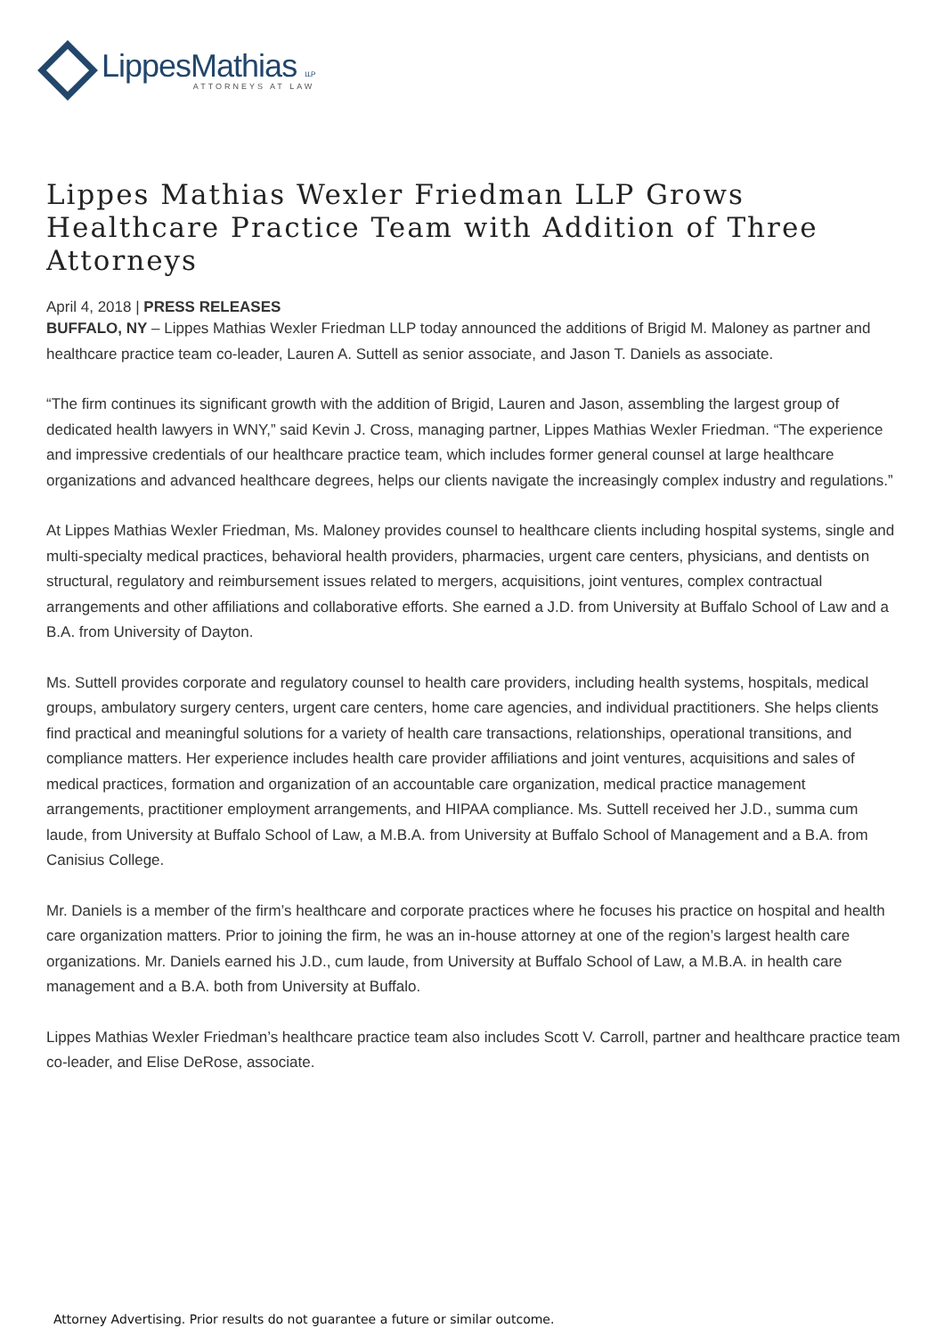LippesMathias LLP
ATTORNEYS AT LAW
Lippes Mathias Wexler Friedman LLP Grows Healthcare Practice Team with Addition of Three Attorneys
April 4, 2018 | PRESS RELEASES
BUFFALO, NY – Lippes Mathias Wexler Friedman LLP today announced the additions of Brigid M. Maloney as partner and healthcare practice team co-leader, Lauren A. Suttell as senior associate, and Jason T. Daniels as associate.
“The firm continues its significant growth with the addition of Brigid, Lauren and Jason, assembling the largest group of dedicated health lawyers in WNY,” said Kevin J. Cross, managing partner, Lippes Mathias Wexler Friedman. “The experience and impressive credentials of our healthcare practice team, which includes former general counsel at large healthcare organizations and advanced healthcare degrees, helps our clients navigate the increasingly complex industry and regulations.”
At Lippes Mathias Wexler Friedman, Ms. Maloney provides counsel to healthcare clients including hospital systems, single and multi-specialty medical practices, behavioral health providers, pharmacies, urgent care centers, physicians, and dentists on structural, regulatory and reimbursement issues related to mergers, acquisitions, joint ventures, complex contractual arrangements and other affiliations and collaborative efforts. She earned a J.D. from University at Buffalo School of Law and a B.A. from University of Dayton.
Ms. Suttell provides corporate and regulatory counsel to health care providers, including health systems, hospitals, medical groups, ambulatory surgery centers, urgent care centers, home care agencies, and individual practitioners. She helps clients find practical and meaningful solutions for a variety of health care transactions, relationships, operational transitions, and compliance matters. Her experience includes health care provider affiliations and joint ventures, acquisitions and sales of medical practices, formation and organization of an accountable care organization, medical practice management arrangements, practitioner employment arrangements, and HIPAA compliance. Ms. Suttell received her J.D., summa cum laude, from University at Buffalo School of Law, a M.B.A. from University at Buffalo School of Management and a B.A. from Canisius College.
Mr. Daniels is a member of the firm’s healthcare and corporate practices where he focuses his practice on hospital and health care organization matters. Prior to joining the firm, he was an in-house attorney at one of the region’s largest health care organizations. Mr. Daniels earned his J.D., cum laude, from University at Buffalo School of Law, a M.B.A. in health care management and a B.A. both from University at Buffalo.
Lippes Mathias Wexler Friedman’s healthcare practice team also includes Scott V. Carroll, partner and healthcare practice team co-leader, and Elise DeRose, associate.
Attorney Advertising. Prior results do not guarantee a future or similar outcome.